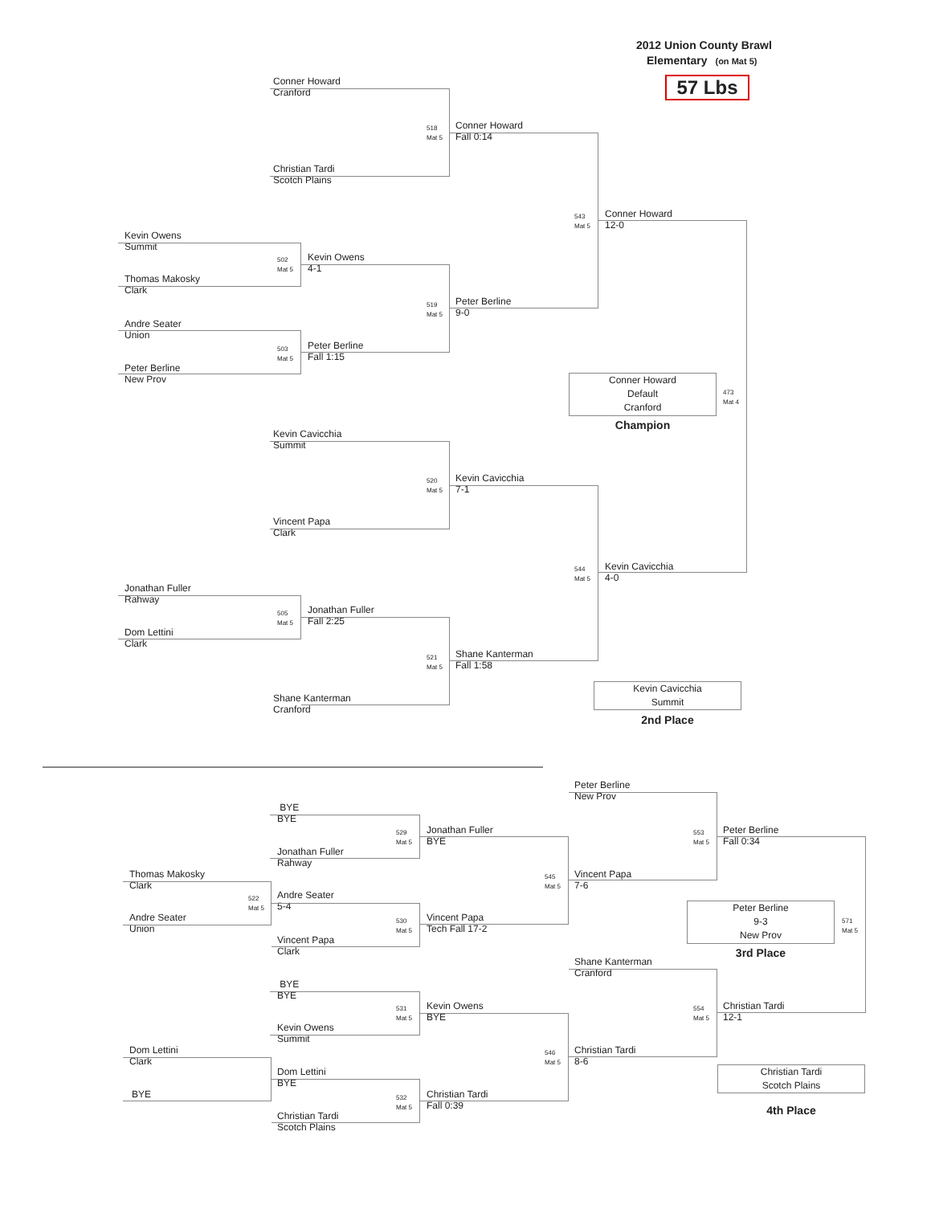2012 Union County Brawl
Elementary (on Mat 5)
57 Lbs
Conner Howard
Cranford
518
Mat 5
Conner Howard
Fall 0:14
Christian Tardi
Scotch Plains
543
Mat 5
Conner Howard
12-0
Kevin Owens
Summit
502
Mat 5
Kevin Owens
4-1
Thomas Makosky
Clark
519
Mat 5
Peter Berline
9-0
Andre Seater
Union
503
Mat 5
Peter Berline
Fall 1:15
Peter Berline
New Prov
Conner Howard
Default
Cranford
473
Mat 4
Champion
Kevin Cavicchia
Summit
520
Mat 5
Kevin Cavicchia
7-1
Vincent Papa
Clark
544
Mat 5
Kevin Cavicchia
4-0
Jonathan Fuller
Rahway
505
Mat 5
Jonathan Fuller
Fall 2:25
Dom Lettini
Clark
521
Mat 5
Shane Kanterman
Fall 1:58
Kevin Cavicchia
Summit
Shane Kanterman
Cranford
2nd Place
Peter Berline
New Prov
BYE
BYE
529
Mat 5
Jonathan Fuller
BYE
553
Mat 5
Peter Berline
Fall 0:34
Jonathan Fuller
Rahway
Thomas Makosky
Clark
545
Mat 5
Vincent Papa
7-6
Andre Seater
5-4
522
Mat 5
Peter Berline
9-3
New Prov
Andre Seater
Union
530
Mat 5
Vincent Papa
Tech Fall 17-2
571
Mat 5
Vincent Papa
Clark
3rd Place
Shane Kanterman
Cranford
BYE
BYE
531
Mat 5
Kevin Owens
BYE
554
Mat 5
Christian Tardi
12-1
Kevin Owens
Summit
Dom Lettini
Clark
546
Mat 5
Christian Tardi
8-6
Christian Tardi
Scotch Plains
Dom Lettini
BYE
BYE
Christian Tardi
Fall 0:39
532
Mat 5
4th Place
Christian Tardi
Scotch Plains